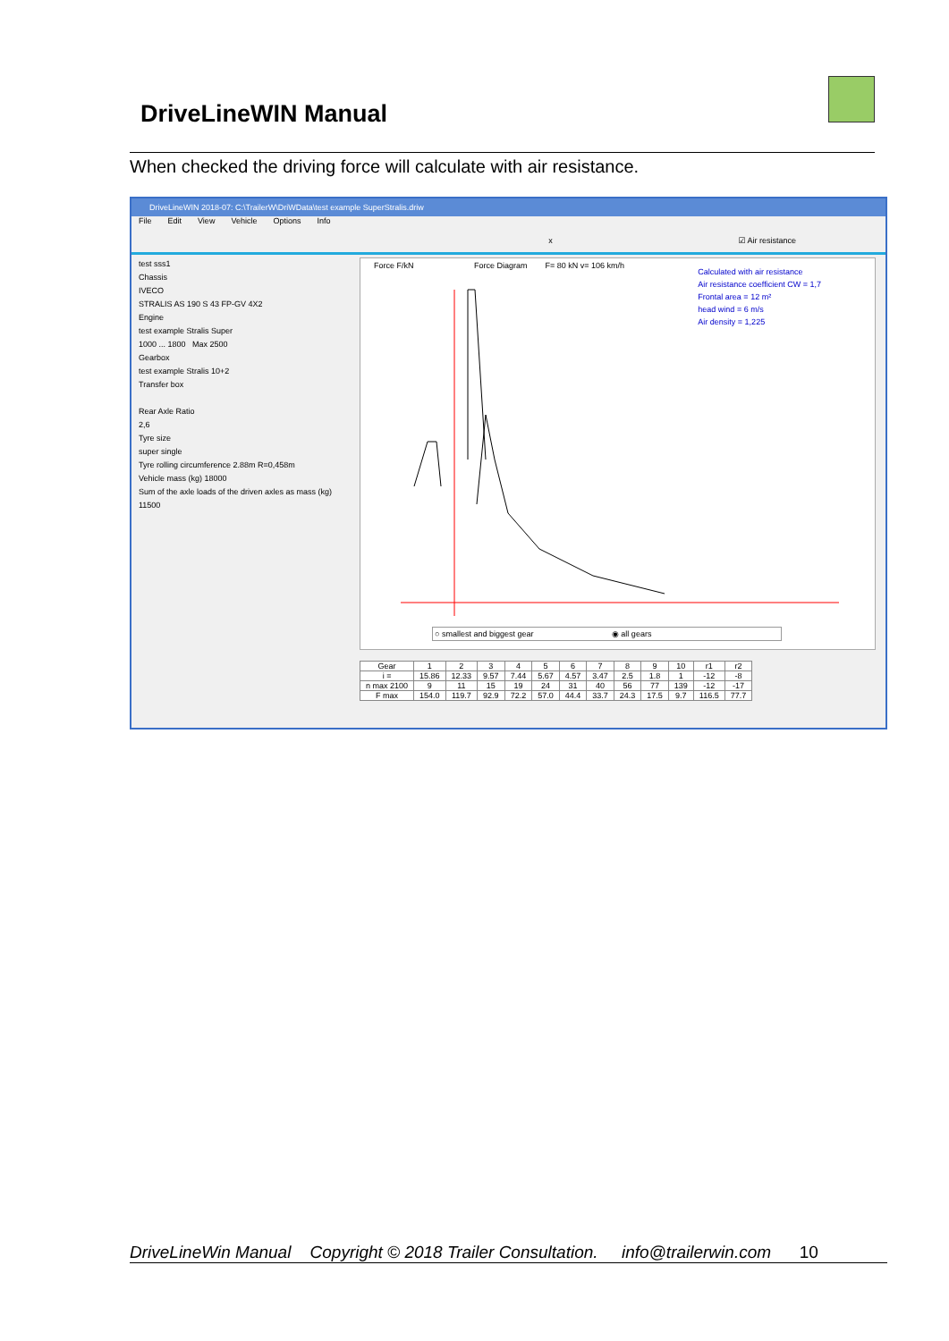DriveLineWIN Manual
When checked the driving force will calculate with air resistance.
DriveLineWIN 2018-07: C:\TrailerW\DriWData\test example SuperStralis.driw
File Edit View Vehicle Options Info
x ☑ Air resistance
test sss1
Chassis
IVECO
STRALIS AS 190 S 43 FP-GV 4X2
Engine
test example Stralis Super
1000 ... 1800 Max 2500
Gearbox
test example Stralis 10+2
Transfer box
Rear Axle Ratio
2,6
Tyre size
super single
Tyre rolling circumference 2.88m R=0,458m
Vehicle mass (kg) 18000
Sum of the axle loads of the driven axles as mass (kg) 11500
Force F/kN Force Diagram F= 80 kN v= 106 km/h
Calculated with air resistance
Air resistance coefficient CW = 1,7
Frontal area = 12 m²
head wind = 6 m/s
Air density = 1,225
○ smallest and biggest gear ◉ all gears
| Gear | 1 | 2 | 3 | 4 | 5 | 6 | 7 | 8 | 9 | 10 | r1 | r2 |
| --- | --- | --- | --- | --- | --- | --- | --- | --- | --- | --- | --- | --- |
| i = | 15.86 | 12.33 | 9.57 | 7.44 | 5.67 | 4.57 | 3.47 | 2.5 | 1.8 | 1 | -12 | -8 |
| n max 2100 | 9 | 11 | 15 | 19 | 24 | 31 | 40 | 56 | 77 | 139 | -12 | -17 |
| F max | 154.0 | 119.7 | 92.9 | 72.2 | 57.0 | 44.4 | 33.7 | 24.3 | 17.5 | 9.7 | 116.5 | 77.7 |
DriveLineWin Manual Copyright © 2018 Trailer Consultation. info@trailerwin.com 10